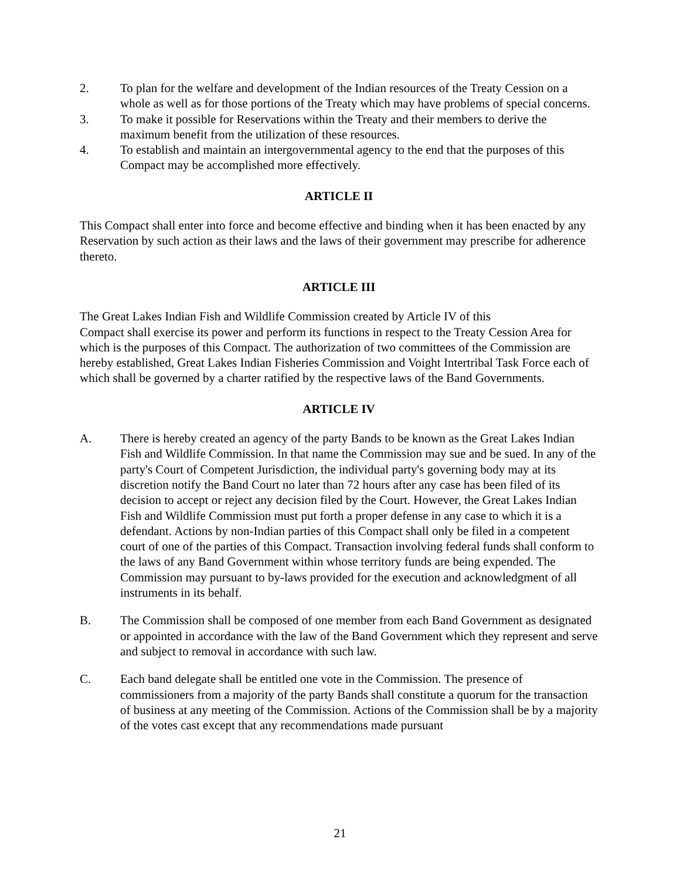2. To plan for the welfare and development of the Indian resources of the Treaty Cession on a whole as well as for those portions of the Treaty which may have problems of special concerns.
3. To make it possible for Reservations within the Treaty and their members to derive the maximum benefit from the utilization of these resources.
4. To establish and maintain an intergovernmental agency to the end that the purposes of this Compact may be accomplished more effectively.
ARTICLE II
This Compact shall enter into force and become effective and binding when it has been enacted by any Reservation by such action as their laws and the laws of their government may prescribe for adherence thereto.
ARTICLE III
The Great Lakes Indian Fish and Wildlife Commission created by Article IV of this
Compact shall exercise its power and perform its functions in respect to the Treaty Cession Area for which is the purposes of this Compact. The authorization of two committees of the Commission are hereby established, Great Lakes Indian Fisheries Commission and Voight Intertribal Task Force each of which shall be governed by a charter ratified by the respective laws of the Band Governments.
ARTICLE IV
A. There is hereby created an agency of the party Bands to be known as the Great Lakes Indian Fish and Wildlife Commission. In that name the Commission may sue and be sued. In any of the party's Court of Competent Jurisdiction, the individual party's governing body may at its discretion notify the Band Court no later than 72 hours after any case has been filed of its decision to accept or reject any decision filed by the Court. However, the Great Lakes Indian Fish and Wildlife Commission must put forth a proper defense in any case to which it is a defendant. Actions by non-Indian parties of this Compact shall only be filed in a competent court of one of the parties of this Compact. Transaction involving federal funds shall conform to the laws of any Band Government within whose territory funds are being expended. The Commission may pursuant to by-laws provided for the execution and acknowledgment of all instruments in its behalf.
B. The Commission shall be composed of one member from each Band Government as designated or appointed in accordance with the law of the Band Government which they represent and serve and subject to removal in accordance with such law.
C. Each band delegate shall be entitled one vote in the Commission. The presence of commissioners from a majority of the party Bands shall constitute a quorum for the transaction of business at any meeting of the Commission. Actions of the Commission shall be by a majority of the votes cast except that any recommendations made pursuant
21